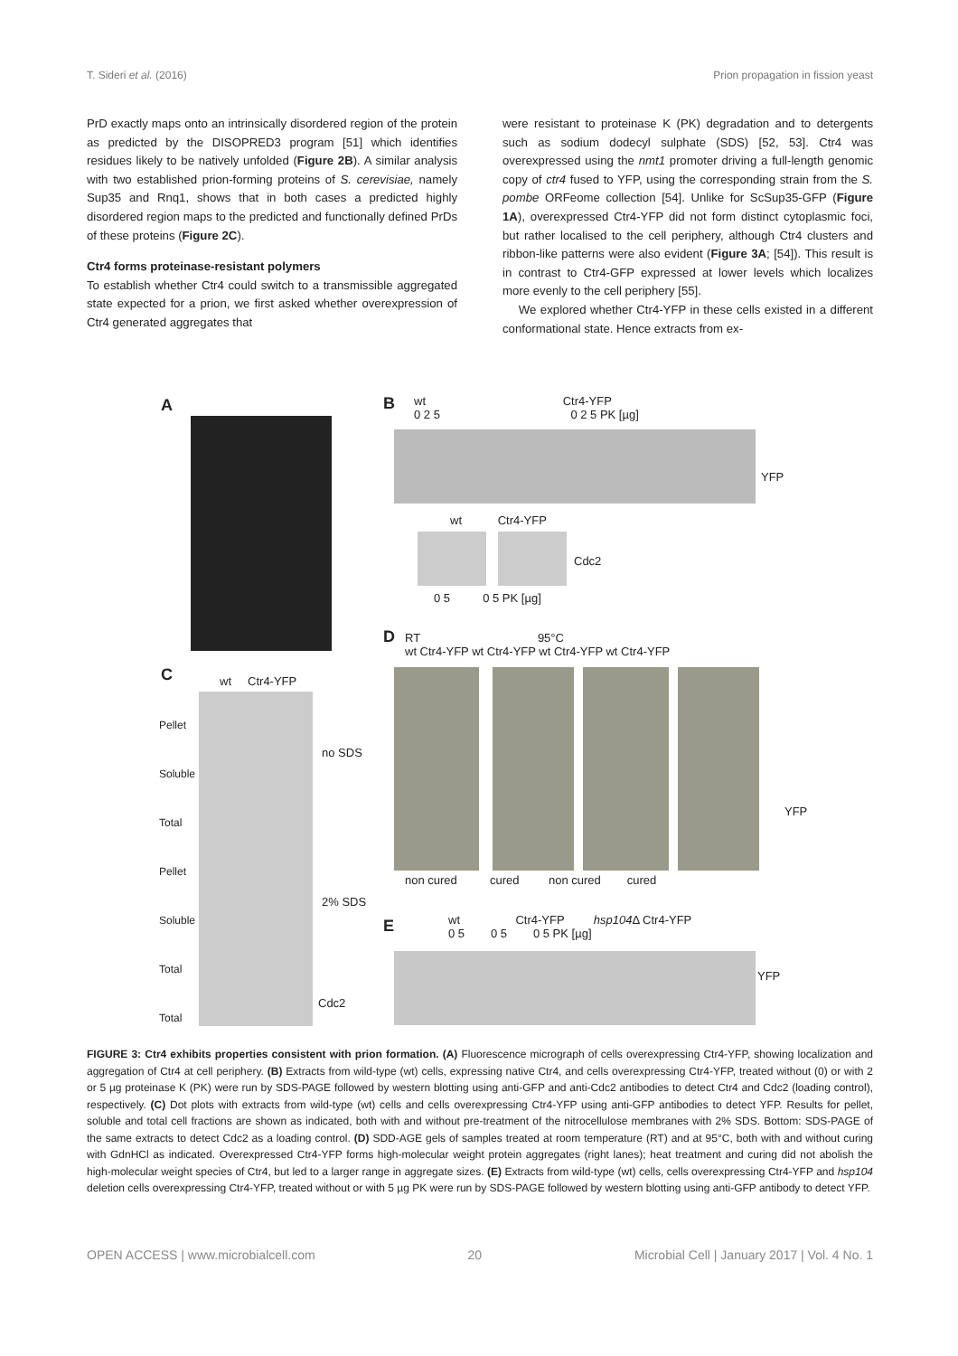T. Sideri et al. (2016) Prion propagation in fission yeast
PrD exactly maps onto an intrinsically disordered region of the protein as predicted by the DISOPRED3 program [51] which identifies residues likely to be natively unfolded (Figure 2B). A similar analysis with two established prion-forming proteins of S. cerevisiae, namely Sup35 and Rnq1, shows that in both cases a predicted highly disordered region maps to the predicted and functionally defined PrDs of these proteins (Figure 2C).
Ctr4 forms proteinase-resistant polymers
To establish whether Ctr4 could switch to a transmissible aggregated state expected for a prion, we first asked whether overexpression of Ctr4 generated aggregates that
were resistant to proteinase K (PK) degradation and to detergents such as sodium dodecyl sulphate (SDS) [52, 53]. Ctr4 was overexpressed using the nmt1 promoter driving a full-length genomic copy of ctr4 fused to YFP, using the corresponding strain from the S. pombe ORFeome collection [54]. Unlike for ScSup35-GFP (Figure 1A), overexpressed Ctr4-YFP did not form distinct cytoplasmic foci, but rather localised to the cell periphery, although Ctr4 clusters and ribbon-like patterns were also evident (Figure 3A; [54]). This result is in contrast to Ctr4-GFP expressed at lower levels which localizes more evenly to the cell periphery [55].
We explored whether Ctr4-YFP in these cells existed in a different conformational state. Hence extracts from ex-
A B
wt Ctr4-YFP
0 2 5 0 2 5 PK [µg]
YFP
wt Ctr4-YFP
Cdc2
0 5 0 5 PK [µg]
D
RT 95°C
wt Ctr4-YFP wt Ctr4-YFP wt Ctr4-YFP wt Ctr4-YFP
YFP
non cured cured non cured cured
C wt Ctr4-YFP
Pellet
Soluble
Total
Pellet
Soluble
Total
Total
no SDS
2% SDS
Cdc2
E
wt Ctr4-YFP hsp104 Δ Ctr4-YFP
0 5 0 5 0 5 PK [µg]
YFP
FIGURE 3: Ctr4 exhibits properties consistent with prion formation. (A) Fluorescence micrograph of cells overexpressing Ctr4-YFP, showing localization and aggregation of Ctr4 at cell periphery. (B) Extracts from wild-type (wt) cells, expressing native Ctr4, and cells overexpressing Ctr4-YFP, treated without (0) or with 2 or 5 µg proteinase K (PK) were run by SDS-PAGE followed by western blotting using anti-GFP and anti-Cdc2 antibodies to detect Ctr4 and Cdc2 (loading control), respectively. (C) Dot plots with extracts from wild-type (wt) cells and cells overexpressing Ctr4-YFP using anti-GFP antibodies to detect YFP. Results for pellet, soluble and total cell fractions are shown as indicated, both with and without pre-treatment of the nitrocellulose membranes with 2% SDS. Bottom: SDS-PAGE of the same extracts to detect Cdc2 as a loading control. (D) SDD-AGE gels of samples treated at room temperature (RT) and at 95°C, both with and without curing with GdnHCl as indicated. Overexpressed Ctr4-YFP forms high-molecular weight protein aggregates (right lanes); heat treatment and curing did not abolish the high-molecular weight species of Ctr4, but led to a larger range in aggregate sizes. (E) Extracts from wild-type (wt) cells, cells overexpressing Ctr4-YFP and hsp104 deletion cells overexpressing Ctr4-YFP, treated without or with 5 µg PK were run by SDS-PAGE followed by western blotting using anti-GFP antibody to detect YFP.
OPEN ACCESS | www.microbialcell.com 20 Microbial Cell | January 2017 | Vol. 4 No. 1